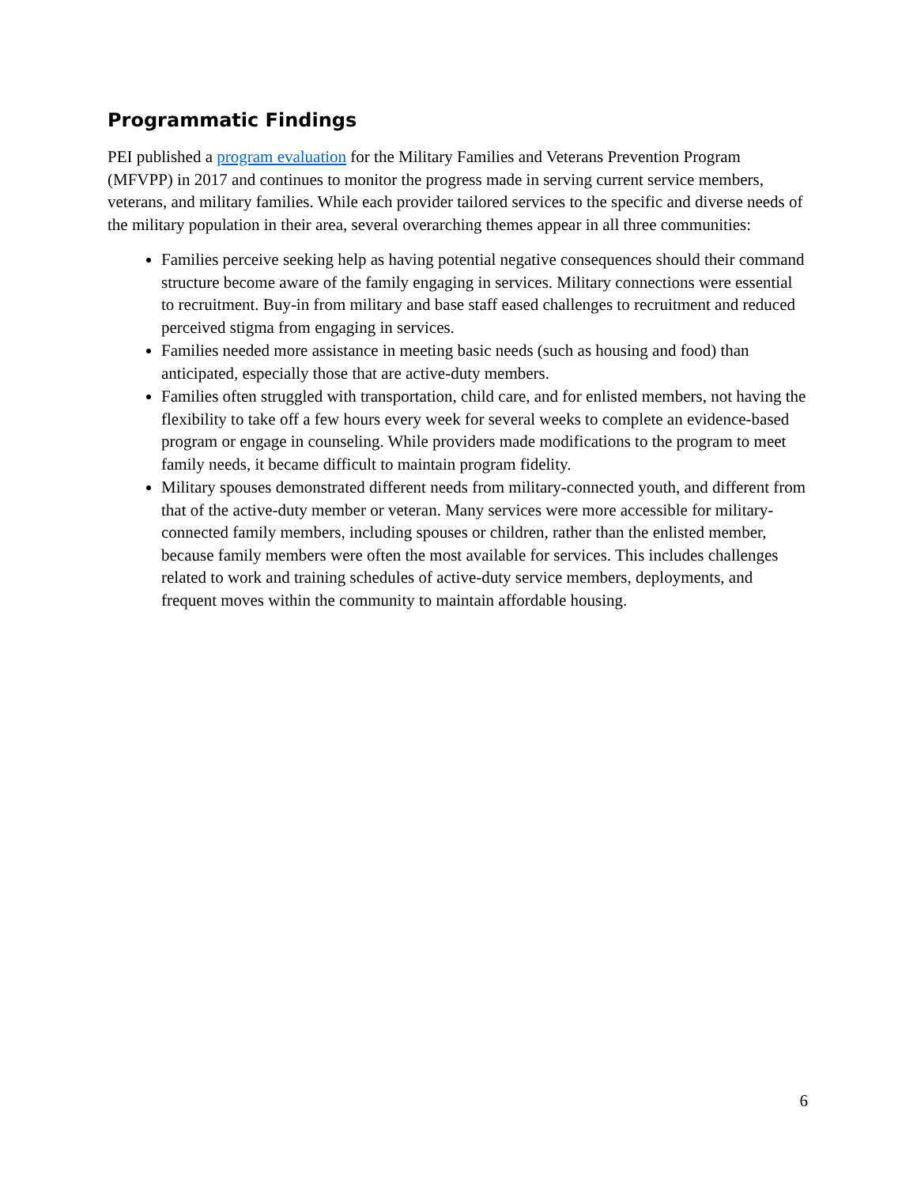Programmatic Findings
PEI published a program evaluation for the Military Families and Veterans Prevention Program (MFVPP) in 2017 and continues to monitor the progress made in serving current service members, veterans, and military families. While each provider tailored services to the specific and diverse needs of the military population in their area, several overarching themes appear in all three communities:
Families perceive seeking help as having potential negative consequences should their command structure become aware of the family engaging in services. Military connections were essential to recruitment. Buy-in from military and base staff eased challenges to recruitment and reduced perceived stigma from engaging in services.
Families needed more assistance in meeting basic needs (such as housing and food) than anticipated, especially those that are active-duty members.
Families often struggled with transportation, child care, and for enlisted members, not having the flexibility to take off a few hours every week for several weeks to complete an evidence-based program or engage in counseling. While providers made modifications to the program to meet family needs, it became difficult to maintain program fidelity.
Military spouses demonstrated different needs from military-connected youth, and different from that of the active-duty member or veteran. Many services were more accessible for military-connected family members, including spouses or children, rather than the enlisted member, because family members were often the most available for services. This includes challenges related to work and training schedules of active-duty service members, deployments, and frequent moves within the community to maintain affordable housing.
6